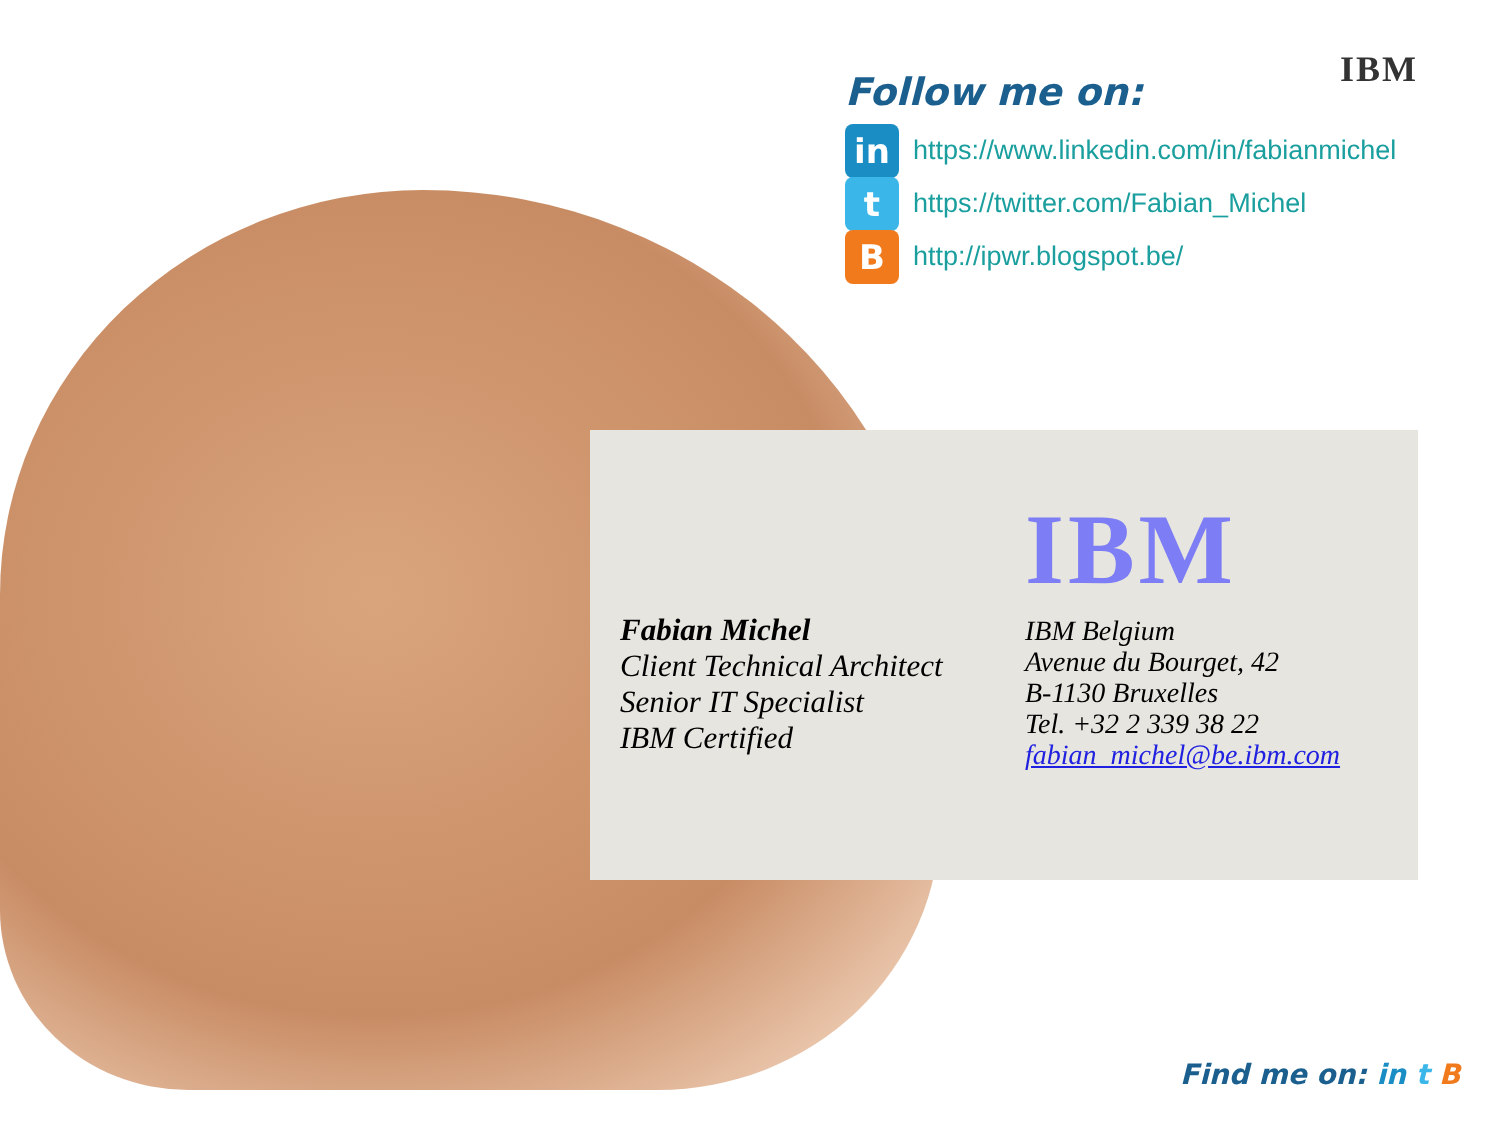IBM
Follow me on:
in https://www.linkedin.com/in/fabianmichel
t https://twitter.com/Fabian_Michel
Bhttp://ipwr.blogspot.be/
Fabian Michel
Client Technical Architect
Senior IT Specialist
IBM Certified
IBM
IBM Belgium
Avenue du Bourget, 42
B-1130 Bruxelles
Tel. +32 2 339 38 22
fabian_michel@be.ibm.com
Find me on: in t B